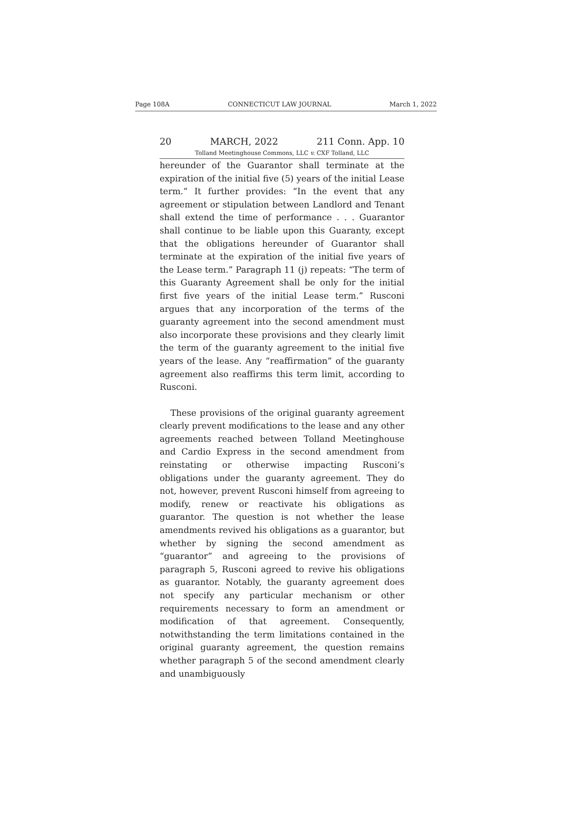Page 108A CONNECTICUT LAW JOURNAL March 1, 2022
20 MARCH, 2022 211 Conn. App. 10
Tolland Meetinghouse Commons, LLC v. CXF Tolland, LLC
hereunder of the Guarantor shall terminate at the expiration of the initial five (5) years of the initial Lease term.” It further provides: “In the event that any agreement or stipulation between Landlord and Tenant shall extend the time of performance . . . Guarantor shall continue to be liable upon this Guaranty, except that the obligations hereunder of Guarantor shall terminate at the expiration of the initial five years of the Lease term.” Paragraph 11 (j) repeats: “The term of this Guaranty Agreement shall be only for the initial first five years of the initial Lease term.” Rusconi argues that any incorporation of the terms of the guaranty agreement into the second amendment must also incorporate these provisions and they clearly limit the term of the guaranty agreement to the initial five years of the lease. Any “reaffirmation” of the guaranty agreement also reaffirms this term limit, according to Rusconi.
These provisions of the original guaranty agreement clearly prevent modifications to the lease and any other agreements reached between Tolland Meetinghouse and Cardio Express in the second amendment from reinstating or otherwise impacting Rusconi’s obligations under the guaranty agreement. They do not, however, prevent Rusconi himself from agreeing to modify, renew or reactivate his obligations as guarantor. The question is not whether the lease amendments revived his obligations as a guarantor, but whether by signing the second amendment as “guarantor” and agreeing to the provisions of paragraph 5, Rusconi agreed to revive his obligations as guarantor. Notably, the guaranty agreement does not specify any particular mechanism or other requirements necessary to form an amendment or modification of that agreement. Consequently, notwithstanding the term limitations contained in the original guaranty agreement, the question remains whether paragraph 5 of the second amendment clearly and unambiguously